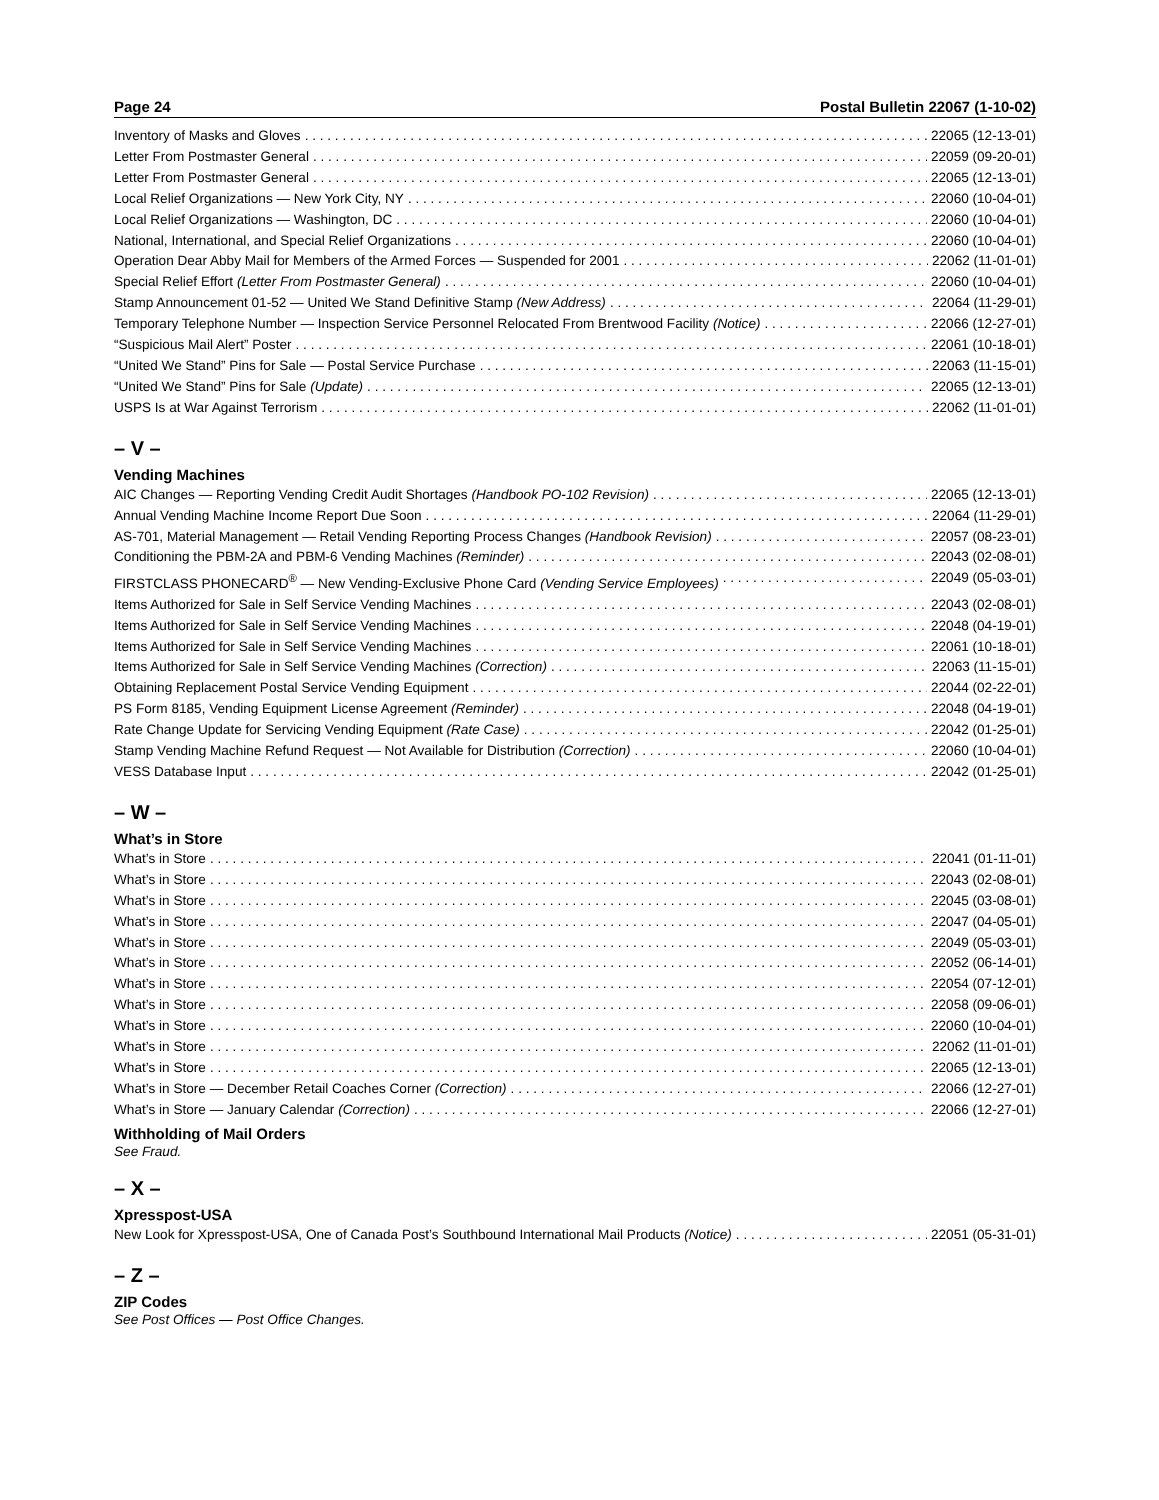Page 24 Postal Bulletin 22067 (1-10-02)
Inventory of Masks and Gloves 22065 (12-13-01)
Letter From Postmaster General 22059 (09-20-01)
Letter From Postmaster General 22065 (12-13-01)
Local Relief Organizations — New York City, NY 22060 (10-04-01)
Local Relief Organizations — Washington, DC 22060 (10-04-01)
National, International, and Special Relief Organizations 22060 (10-04-01)
Operation Dear Abby Mail for Members of the Armed Forces — Suspended for 2001 22062 (11-01-01)
Special Relief Effort (Letter From Postmaster General) 22060 (10-04-01)
Stamp Announcement 01-52 — United We Stand Definitive Stamp (New Address) 22064 (11-29-01)
Temporary Telephone Number — Inspection Service Personnel Relocated From Brentwood Facility (Notice) 22066 (12-27-01)
“Suspicious Mail Alert” Poster 22061 (10-18-01)
“United We Stand” Pins for Sale — Postal Service Purchase 22063 (11-15-01)
“United We Stand” Pins for Sale (Update) 22065 (12-13-01)
USPS Is at War Against Terrorism 22062 (11-01-01)
– V –
Vending Machines
AIC Changes — Reporting Vending Credit Audit Shortages (Handbook PO-102 Revision) 22065 (12-13-01)
Annual Vending Machine Income Report Due Soon 22064 (11-29-01)
AS-701, Material Management — Retail Vending Reporting Process Changes (Handbook Revision) 22057 (08-23-01)
Conditioning the PBM-2A and PBM-6 Vending Machines (Reminder) 22043 (02-08-01)
FIRSTCLASS PHONECARD<sup>®</sup> — New Vending-Exclusive Phone Card (Vending Service Employees) 22049 (05-03-01)
Items Authorized for Sale in Self Service Vending Machines 22043 (02-08-01)
Items Authorized for Sale in Self Service Vending Machines 22048 (04-19-01)
Items Authorized for Sale in Self Service Vending Machines 22061 (10-18-01)
Items Authorized for Sale in Self Service Vending Machines (Correction) 22063 (11-15-01)
Obtaining Replacement Postal Service Vending Equipment 22044 (02-22-01)
PS Form 8185, Vending Equipment License Agreement (Reminder) 22048 (04-19-01)
Rate Change Update for Servicing Vending Equipment (Rate Case) 22042 (01-25-01)
Stamp Vending Machine Refund Request — Not Available for Distribution (Correction) 22060 (10-04-01)
VESS Database Input 22042 (01-25-01)
– W –
What’s in Store
What’s in Store 22041 (01-11-01)
What’s in Store 22043 (02-08-01)
What’s in Store 22045 (03-08-01)
What’s in Store 22047 (04-05-01)
What’s in Store 22049 (05-03-01)
What’s in Store 22052 (06-14-01)
What’s in Store 22054 (07-12-01)
What’s in Store 22058 (09-06-01)
What’s in Store 22060 (10-04-01)
What’s in Store 22062 (11-01-01)
What’s in Store 22065 (12-13-01)
What’s in Store — December Retail Coaches Corner (Correction) 22066 (12-27-01)
What’s in Store — January Calendar (Correction) 22066 (12-27-01)
Withholding of Mail Orders
See Fraud.
– X –
Xpresspost-USA
New Look for Xpresspost-USA, One of Canada Post’s Southbound International Mail Products (Notice) 22051 (05-31-01)
– Z –
ZIP Codes
See Post Offices — Post Office Changes.